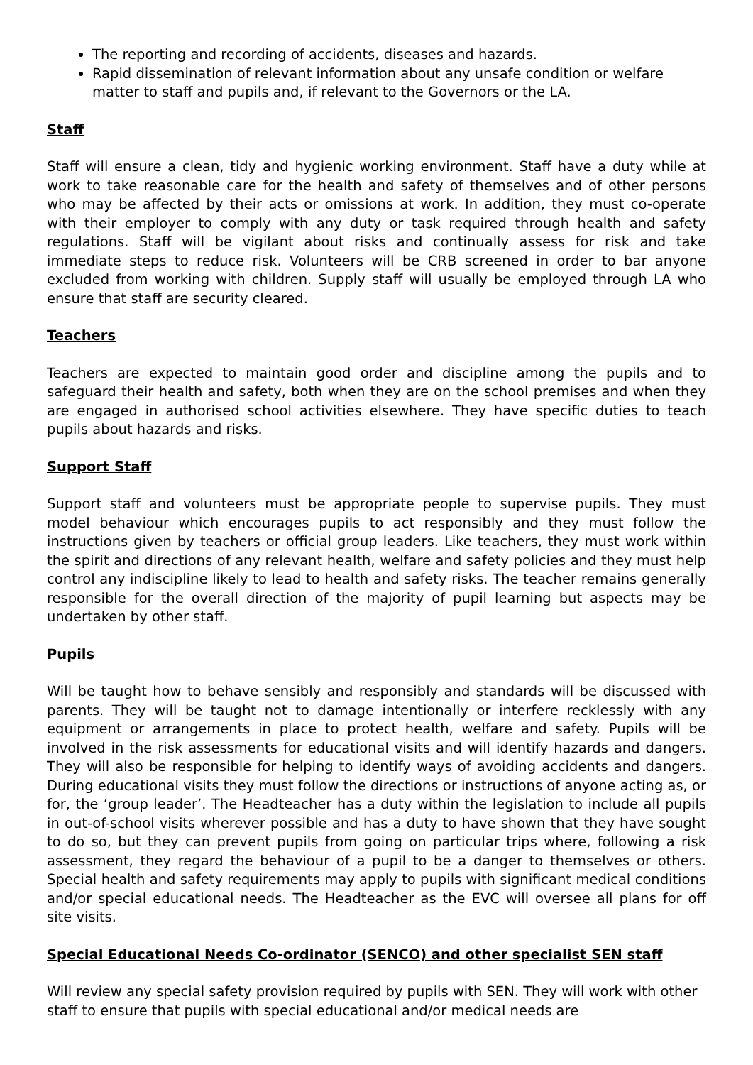The reporting and recording of accidents, diseases and hazards.
Rapid dissemination of relevant information about any unsafe condition or welfare matter to staff and pupils and, if relevant to the Governors or the LA.
Staff
Staff will ensure a clean, tidy and hygienic working environment. Staff have a duty while at work to take reasonable care for the health and safety of themselves and of other persons who may be affected by their acts or omissions at work. In addition, they must co-operate with their employer to comply with any duty or task required through health and safety regulations. Staff will be vigilant about risks and continually assess for risk and take immediate steps to reduce risk. Volunteers will be CRB screened in order to bar anyone excluded from working with children. Supply staff will usually be employed through LA who ensure that staff are security cleared.
Teachers
Teachers are expected to maintain good order and discipline among the pupils and to safeguard their health and safety, both when they are on the school premises and when they are engaged in authorised school activities elsewhere. They have specific duties to teach pupils about hazards and risks.
Support Staff
Support staff and volunteers must be appropriate people to supervise pupils. They must model behaviour which encourages pupils to act responsibly and they must follow the instructions given by teachers or official group leaders. Like teachers, they must work within the spirit and directions of any relevant health, welfare and safety policies and they must help control any indiscipline likely to lead to health and safety risks. The teacher remains generally responsible for the overall direction of the majority of pupil learning but aspects may be undertaken by other staff.
Pupils
Will be taught how to behave sensibly and responsibly and standards will be discussed with parents. They will be taught not to damage intentionally or interfere recklessly with any equipment or arrangements in place to protect health, welfare and safety. Pupils will be involved in the risk assessments for educational visits and will identify hazards and dangers. They will also be responsible for helping to identify ways of avoiding accidents and dangers. During educational visits they must follow the directions or instructions of anyone acting as, or for, the ‘group leader’. The Headteacher has a duty within the legislation to include all pupils in out-of-school visits wherever possible and has a duty to have shown that they have sought to do so, but they can prevent pupils from going on particular trips where, following a risk assessment, they regard the behaviour of a pupil to be a danger to themselves or others. Special health and safety requirements may apply to pupils with significant medical conditions and/or special educational needs. The Headteacher as the EVC will oversee all plans for off site visits.
Special Educational Needs Co-ordinator (SENCO) and other specialist SEN staff
Will review any special safety provision required by pupils with SEN. They will work with other staff to ensure that pupils with special educational and/or medical needs are